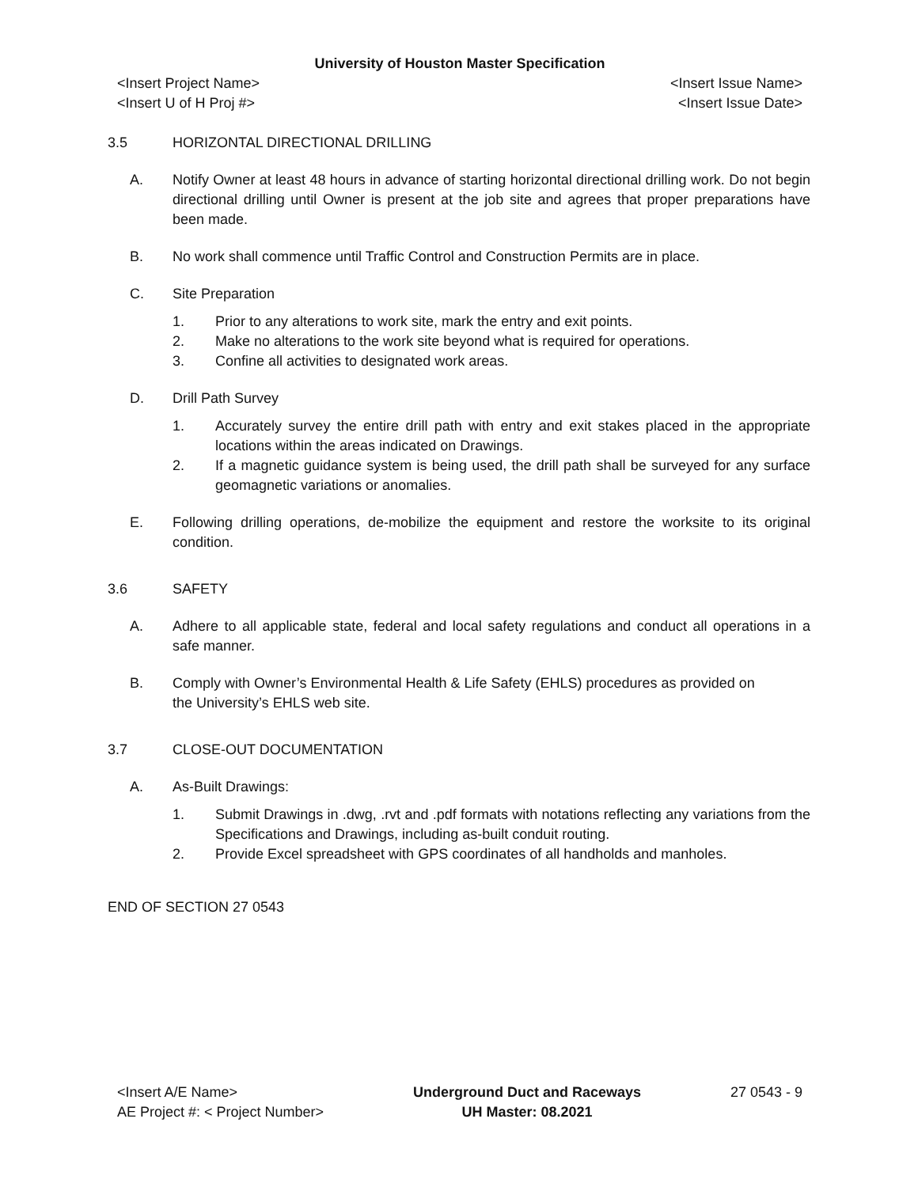University of Houston Master Specification
<Insert Project Name> <Insert Issue Name>
<Insert U of H Proj #> <Insert Issue Date>
3.5 HORIZONTAL DIRECTIONAL DRILLING
A. Notify Owner at least 48 hours in advance of starting horizontal directional drilling work. Do not begin directional drilling until Owner is present at the job site and agrees that proper preparations have been made.
B. No work shall commence until Traffic Control and Construction Permits are in place.
C. Site Preparation
1. Prior to any alterations to work site, mark the entry and exit points.
2. Make no alterations to the work site beyond what is required for operations.
3. Confine all activities to designated work areas.
D. Drill Path Survey
1. Accurately survey the entire drill path with entry and exit stakes placed in the appropriate locations within the areas indicated on Drawings.
2. If a magnetic guidance system is being used, the drill path shall be surveyed for any surface geomagnetic variations or anomalies.
E. Following drilling operations, de-mobilize the equipment and restore the worksite to its original condition.
3.6 SAFETY
A. Adhere to all applicable state, federal and local safety regulations and conduct all operations in a safe manner.
B. Comply with Owner’s Environmental Health & Life Safety (EHLS) procedures as provided on
the University’s EHLS web site.
3.7 CLOSE-OUT DOCUMENTATION
A. As-Built Drawings:
1. Submit Drawings in .dwg, .rvt and .pdf formats with notations reflecting any variations from the Specifications and Drawings, including as-built conduit routing.
2. Provide Excel spreadsheet with GPS coordinates of all handholds and manholes.
END OF SECTION 27 0543
<Insert A/E Name>
AE Project #: < Project Number>
Underground Duct and Raceways
UH Master: 08.2021
27 0543 - 9